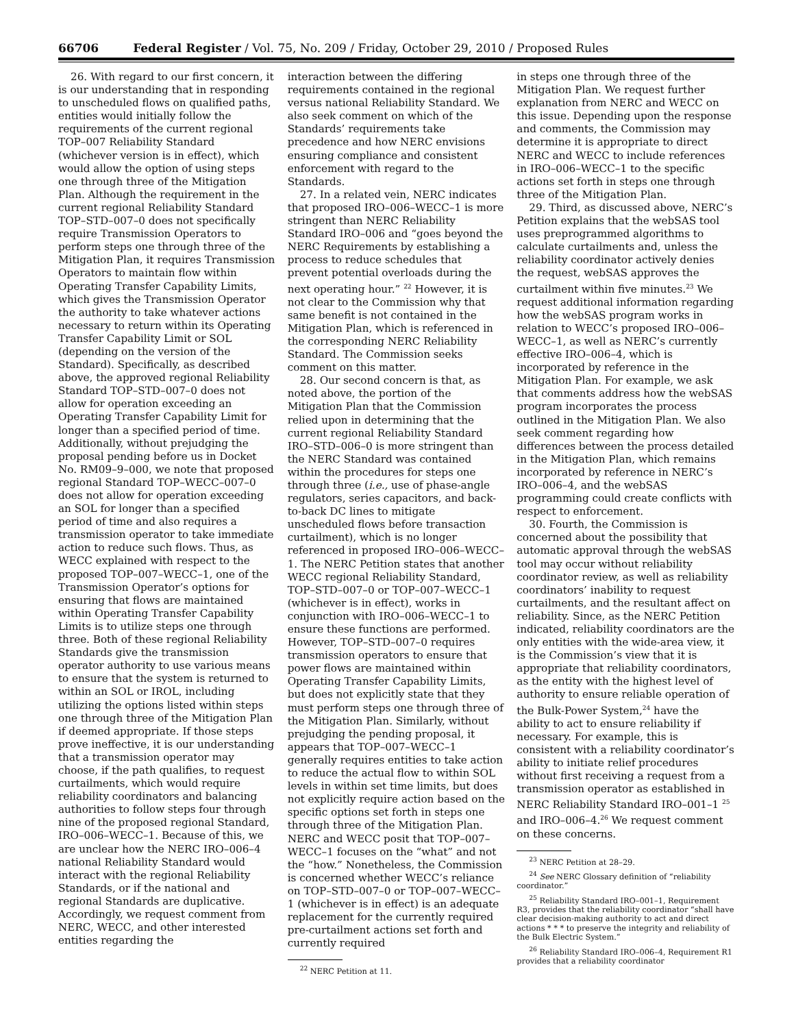66706 Federal Register / Vol. 75, No. 209 / Friday, October 29, 2010 / Proposed Rules
26. With regard to our first concern, it is our understanding that in responding to unscheduled flows on qualified paths, entities would initially follow the requirements of the current regional TOP–007 Reliability Standard (whichever version is in effect), which would allow the option of using steps one through three of the Mitigation Plan. Although the requirement in the current regional Reliability Standard TOP–STD–007–0 does not specifically require Transmission Operators to perform steps one through three of the Mitigation Plan, it requires Transmission Operators to maintain flow within Operating Transfer Capability Limits, which gives the Transmission Operator the authority to take whatever actions necessary to return within its Operating Transfer Capability Limit or SOL (depending on the version of the Standard). Specifically, as described above, the approved regional Reliability Standard TOP–STD–007–0 does not allow for operation exceeding an Operating Transfer Capability Limit for longer than a specified period of time. Additionally, without prejudging the proposal pending before us in Docket No. RM09–9–000, we note that proposed regional Standard TOP–WECC–007–0 does not allow for operation exceeding an SOL for longer than a specified period of time and also requires a transmission operator to take immediate action to reduce such flows. Thus, as WECC explained with respect to the proposed TOP–007–WECC–1, one of the Transmission Operator’s options for ensuring that flows are maintained within Operating Transfer Capability Limits is to utilize steps one through three. Both of these regional Reliability Standards give the transmission operator authority to use various means to ensure that the system is returned to within an SOL or IROL, including utilizing the options listed within steps one through three of the Mitigation Plan if deemed appropriate. If those steps prove ineffective, it is our understanding that a transmission operator may choose, if the path qualifies, to request curtailments, which would require reliability coordinators and balancing authorities to follow steps four through nine of the proposed regional Standard, IRO–006–WECC–1. Because of this, we are unclear how the NERC IRO–006–4 national Reliability Standard would interact with the regional Reliability Standards, or if the national and regional Standards are duplicative. Accordingly, we request comment from NERC, WECC, and other interested entities regarding the
interaction between the differing requirements contained in the regional versus national Reliability Standard. We also seek comment on which of the Standards’ requirements take precedence and how NERC envisions ensuring compliance and consistent enforcement with regard to the Standards.
27. In a related vein, NERC indicates that proposed IRO–006–WECC–1 is more stringent than NERC Reliability Standard IRO–006 and “goes beyond the NERC Requirements by establishing a process to reduce schedules that prevent potential overloads during the next operating hour.” <sup>22</sup> However, it is not clear to the Commission why that same benefit is not contained in the Mitigation Plan, which is referenced in the corresponding NERC Reliability Standard. The Commission seeks comment on this matter.
28. Our second concern is that, as noted above, the portion of the Mitigation Plan that the Commission relied upon in determining that the current regional Reliability Standard IRO–STD–006–0 is more stringent than the NERC Standard was contained within the procedures for steps one through three (i.e., use of phase-angle regulators, series capacitors, and back-to-back DC lines to mitigate unscheduled flows before transaction curtailment), which is no longer referenced in proposed IRO–006–WECC–1. The NERC Petition states that another WECC regional Reliability Standard, TOP–STD–007–0 or TOP–007–WECC–1 (whichever is in effect), works in conjunction with IRO–006–WECC–1 to ensure these functions are performed. However, TOP–STD–007–0 requires transmission operators to ensure that power flows are maintained within Operating Transfer Capability Limits, but does not explicitly state that they must perform steps one through three of the Mitigation Plan. Similarly, without prejudging the pending proposal, it appears that TOP–007–WECC–1 generally requires entities to take action to reduce the actual flow to within SOL levels in within set time limits, but does not explicitly require action based on the specific options set forth in steps one through three of the Mitigation Plan. NERC and WECC posit that TOP–007–WECC–1 focuses on the “what” and not the “how.” Nonetheless, the Commission is concerned whether WECC’s reliance on TOP–STD–007–0 or TOP–007–WECC–1 (whichever is in effect) is an adequate replacement for the currently required pre-curtailment actions set forth and currently required
<sup>22</sup> NERC Petition at 11.
in steps one through three of the Mitigation Plan. We request further explanation from NERC and WECC on this issue. Depending upon the response and comments, the Commission may determine it is appropriate to direct NERC and WECC to include references in IRO–006–WECC–1 to the specific actions set forth in steps one through three of the Mitigation Plan.
29. Third, as discussed above, NERC’s Petition explains that the webSAS tool uses preprogrammed algorithms to calculate curtailments and, unless the reliability coordinator actively denies the request, webSAS approves the curtailment within five minutes.<sup>23</sup> We request additional information regarding how the webSAS program works in relation to WECC’s proposed IRO–006–WECC–1, as well as NERC’s currently effective IRO–006–4, which is incorporated by reference in the Mitigation Plan. For example, we ask that comments address how the webSAS program incorporates the process outlined in the Mitigation Plan. We also seek comment regarding how differences between the process detailed in the Mitigation Plan, which remains incorporated by reference in NERC’s IRO–006–4, and the webSAS programming could create conflicts with respect to enforcement.
30. Fourth, the Commission is concerned about the possibility that automatic approval through the webSAS tool may occur without reliability coordinator review, as well as reliability coordinators’ inability to request curtailments, and the resultant affect on reliability. Since, as the NERC Petition indicated, reliability coordinators are the only entities with the wide-area view, it is the Commission’s view that it is appropriate that reliability coordinators, as the entity with the highest level of authority to ensure reliable operation of the Bulk-Power System,<sup>24</sup> have the ability to act to ensure reliability if necessary. For example, this is consistent with a reliability coordinator’s ability to initiate relief procedures without first receiving a request from a transmission operator as established in NERC Reliability Standard IRO–001–1 <sup>25</sup> and IRO–006–4.<sup>26</sup> We request comment on these concerns.
<sup>23</sup> NERC Petition at 28–29.
<sup>24</sup> See NERC Glossary definition of “reliability coordinator.”
<sup>25</sup> Reliability Standard IRO–001–1, Requirement R3, provides that the reliability coordinator “shall have clear decision-making authority to act and direct actions * * * to preserve the integrity and reliability of the Bulk Electric System.”
<sup>26</sup> Reliability Standard IRO–006–4, Requirement R1 provides that a reliability coordinator